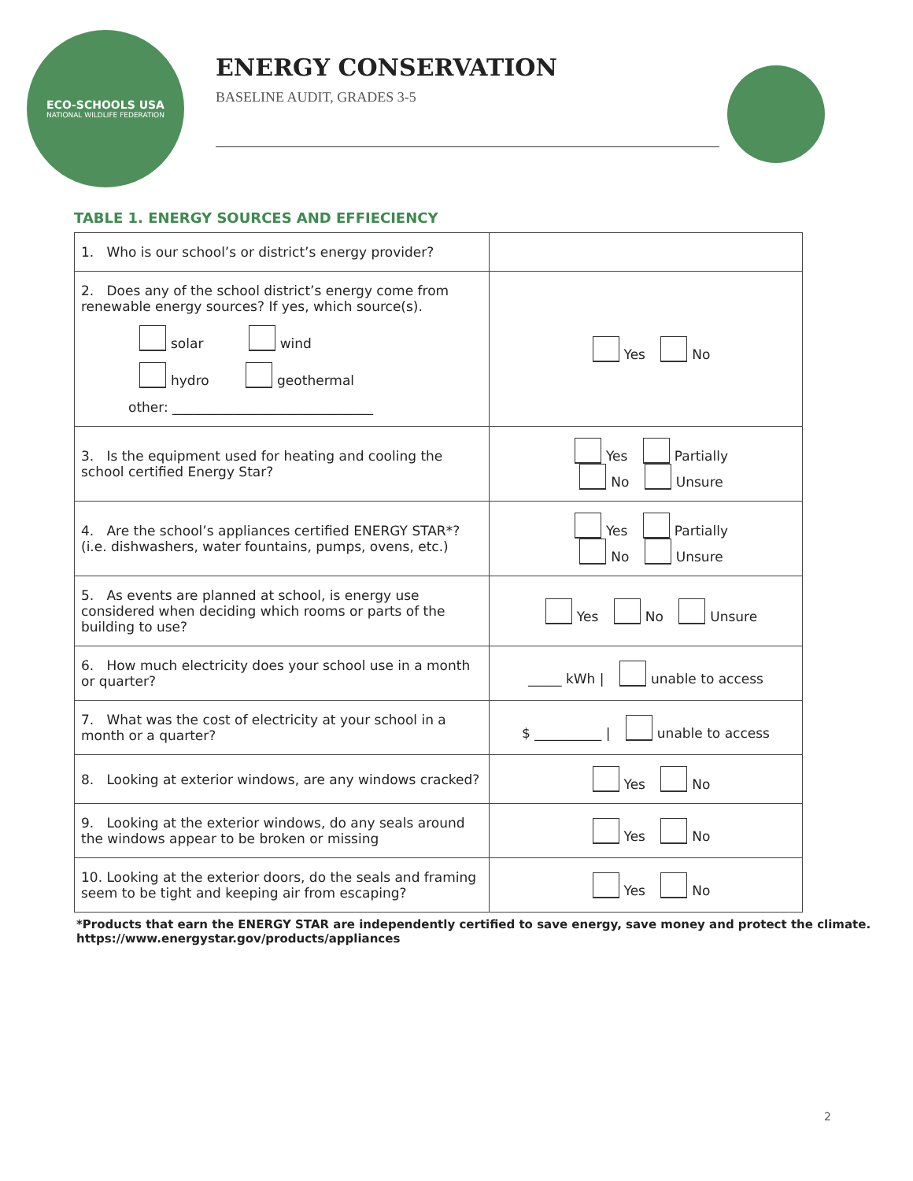ECO-SCHOOLS USA
NATIONAL WILDLIFE FEDERATION
ENERGY CONSERVATION
BASELINE AUDIT, GRADES 3-5
TABLE 1. ENERGY SOURCES AND EFFIECIENCY
| 1. Who is our school’s or district’s energy provider? | |
| 2. Does any of the school district’s energy come from renewable energy sources? If yes, which source(s). solar wind hydro geothermal other: ______________________________ | Yes No |
| 3. Is the equipment used for heating and cooling the school certified Energy Star? | Yes Partially No Unsure |
| 4. Are the school’s appliances certified ENERGY STAR*? (i.e. dishwashers, water fountains, pumps, ovens, etc.) | Yes Partially No Unsure |
| 5. As events are planned at school, is energy use considered when deciding which rooms or parts of the building to use? | Yes No Unsure |
| 6. How much electricity does your school use in a month or quarter? | _____ kWh / unable to access |
| 7. What was the cost of electricity at your school in a month or a quarter? | $ __________ / unable to access |
| 8. Looking at exterior windows, are any windows cracked? | Yes No |
| 9. Looking at the exterior windows, do any seals around the windows appear to be broken or missing | Yes No |
| 10. Looking at the exterior doors, do the seals and framing seem to be tight and keeping air from escaping? | Yes No |
*Products that earn the ENERGY STAR are independently certified to save energy, save money and protect the climate.
https://www.energystar.gov/products/appliances
2